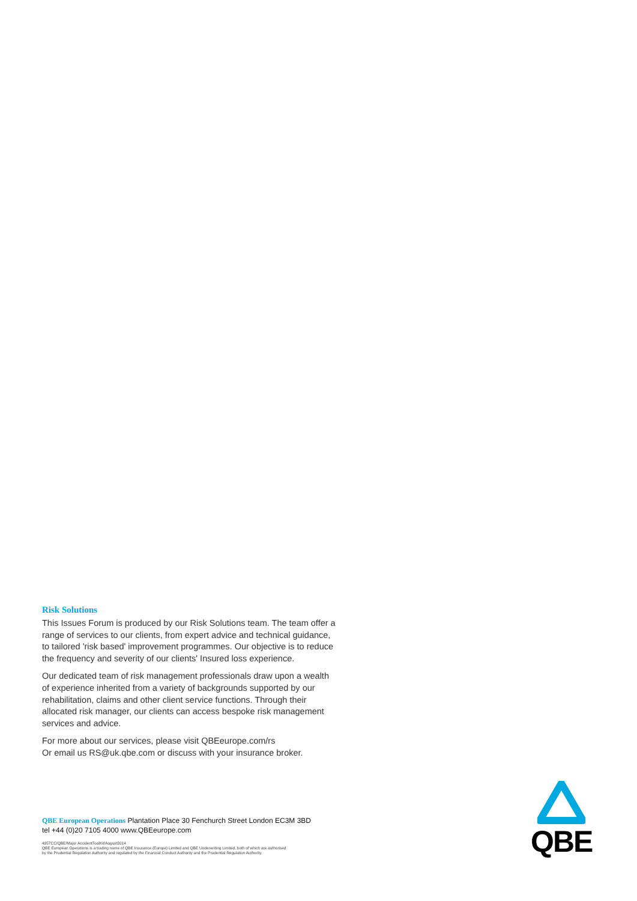Risk Solutions
This Issues Forum is produced by our Risk Solutions team. The team offer a range of services to our clients, from expert advice and technical guidance, to tailored 'risk based' improvement programmes. Our objective is to reduce the frequency and severity of our clients' Insured loss experience.
Our dedicated team of risk management professionals draw upon a wealth of experience inherited from a variety of backgrounds supported by our rehabilitation, claims and other client service functions. Through their allocated risk manager, our clients can access bespoke risk management services and advice.
For more about our services, please visit QBEeurope.com/rs
Or email us RS@uk.qbe.com or discuss with your insurance broker.
QBE European Operations Plantation Place 30 Fenchurch Street London EC3M 3BD
tel +44 (0)20 7105 4000 www.QBEeurope.com
4957CC/QBE/Major AccidentToolKit/August2014
QBE European Operations is a trading name of QBE Insurance (Europe) Limited and QBE Underwriting Limited, both of which are authorised
by the Prudential Regulation Authority and regulated by the Financial Conduct Authority and the Prudential Regulation Authority.
QBE